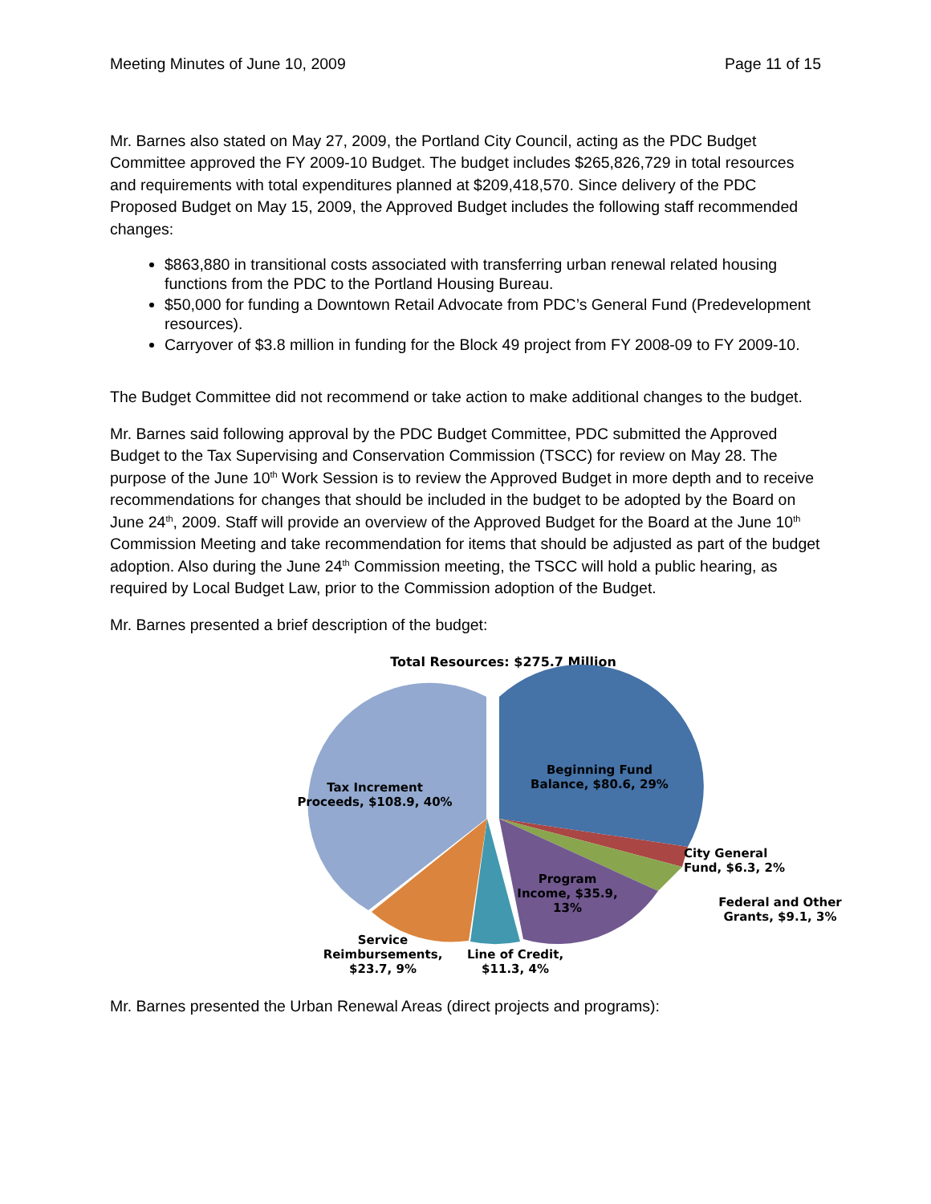Meeting Minutes of June 10, 2009 Page 11 of 15
Mr. Barnes also stated on May 27, 2009, the Portland City Council, acting as the PDC Budget Committee approved the FY 2009-10 Budget. The budget includes $265,826,729 in total resources and requirements with total expenditures planned at $209,418,570. Since delivery of the PDC Proposed Budget on May 15, 2009, the Approved Budget includes the following staff recommended changes:
$863,880 in transitional costs associated with transferring urban renewal related housing functions from the PDC to the Portland Housing Bureau.
$50,000 for funding a Downtown Retail Advocate from PDC’s General Fund (Predevelopment resources).
Carryover of $3.8 million in funding for the Block 49 project from FY 2008-09 to FY 2009-10.
The Budget Committee did not recommend or take action to make additional changes to the budget.
Mr. Barnes said following approval by the PDC Budget Committee, PDC submitted the Approved Budget to the Tax Supervising and Conservation Commission (TSCC) for review on May 28. The purpose of the June 10<sup>th</sup> Work Session is to review the Approved Budget in more depth and to receive recommendations for changes that should be included in the budget to be adopted by the Board on June 24<sup>th</sup>, 2009. Staff will provide an overview of the Approved Budget for the Board at the June 10<sup>th</sup> Commission Meeting and take recommendation for items that should be adjusted as part of the budget adoption. Also during the June 24<sup>th</sup> Commission meeting, the TSCC will hold a public hearing, as required by Local Budget Law, prior to the Commission adoption of the Budget.
Mr. Barnes presented a brief description of the budget:
Total Resources: $275.7 Million
Beginning Fund Balance, $80.6, 29%
Tax Increment Proceeds, $108.9, 40%
City General Fund, $6.3, 2%
Program Income, $35.9, 13%
Federal and Other Grants, $9.1, 3%
Service Reimbursements, $23.7, 9%
Line of Credit, $11.3, 4%
Mr. Barnes presented the Urban Renewal Areas (direct projects and programs):